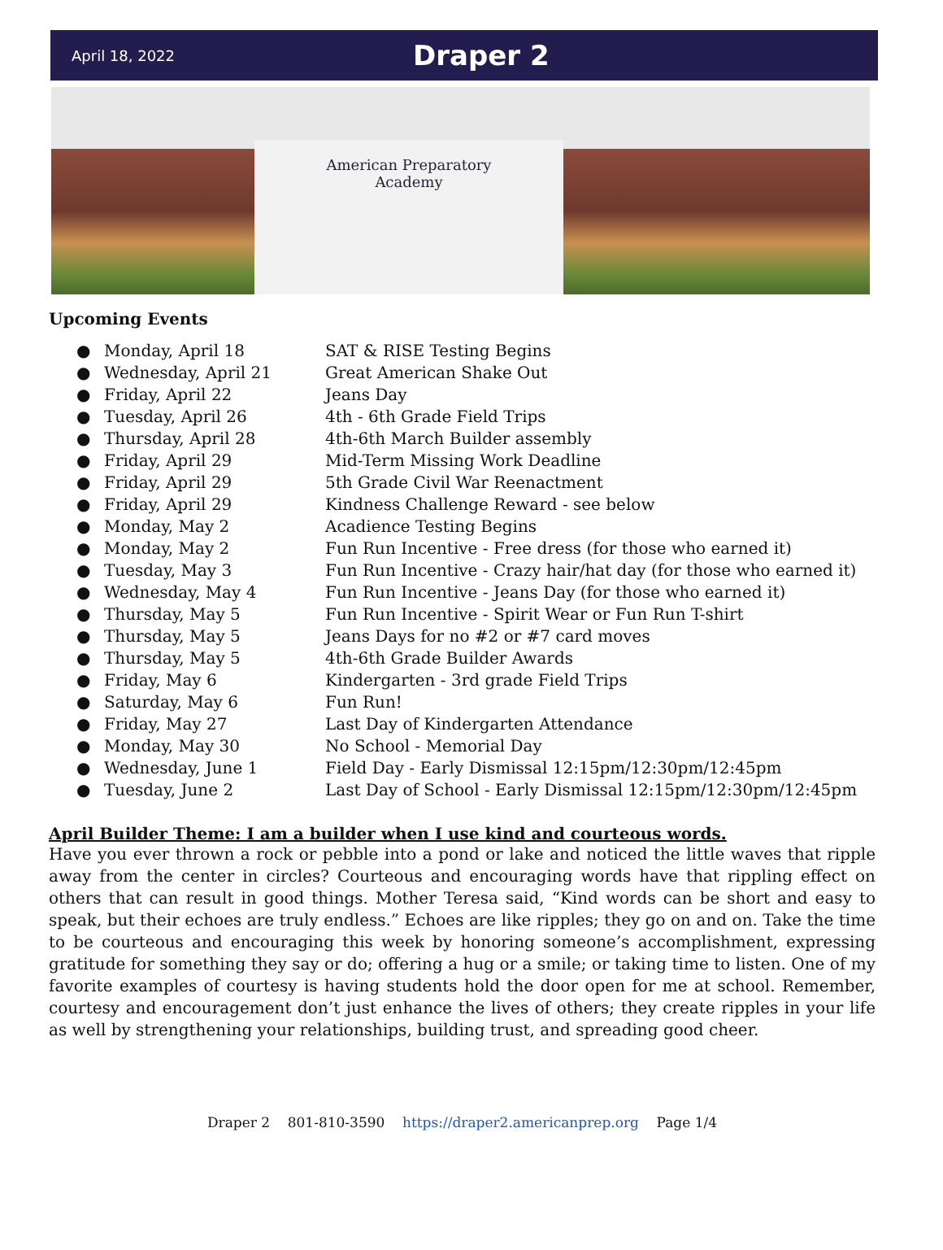April 18, 2022 Draper 2
American Preparatory
Academy
Upcoming Events
● Monday, April 18 SAT & RISE Testing Begins
● Wednesday, April 21 Great American Shake Out
● Friday, April 22 Jeans Day
● Tuesday, April 26 4th - 6th Grade Field Trips
● Thursday, April 28 4th-6th March Builder assembly
● Friday, April 29 Mid-Term Missing Work Deadline
● Friday, April 29 5th Grade Civil War Reenactment
● Friday, April 29 Kindness Challenge Reward - see below
● Monday, May 2 Acadience Testing Begins
● Monday, May 2 Fun Run Incentive - Free dress (for those who earned it)
● Tuesday, May 3 Fun Run Incentive - Crazy hair/hat day (for those who earned it)
● Wednesday, May 4 Fun Run Incentive - Jeans Day (for those who earned it)
● Thursday, May 5 Fun Run Incentive - Spirit Wear or Fun Run T-shirt
● Thursday, May 5 Jeans Days for no #2 or #7 card moves
● Thursday, May 5 4th-6th Grade Builder Awards
● Friday, May 6 Kindergarten - 3rd grade Field Trips
● Saturday, May 6 Fun Run!
● Friday, May 27 Last Day of Kindergarten Attendance
● Monday, May 30 No School - Memorial Day
● Wednesday, June 1 Field Day - Early Dismissal 12:15pm/12:30pm/12:45pm
● Tuesday, June 2 Last Day of School - Early Dismissal 12:15pm/12:30pm/12:45pm
April Builder Theme: I am a builder when I use kind and courteous words.
Have you ever thrown a rock or pebble into a pond or lake and noticed the little waves that ripple away from the center in circles? Courteous and encouraging words have that rippling effect on others that can result in good things. Mother Teresa said, “Kind words can be short and easy to speak, but their echoes are truly endless.” Echoes are like ripples; they go on and on. Take the time to be courteous and encouraging this week by honoring someone’s accomplishment, expressing gratitude for something they say or do; offering a hug or a smile; or taking time to listen. One of my favorite examples of courtesy is having students hold the door open for me at school. Remember, courtesy and encouragement don’t just enhance the lives of others; they create ripples in your life as well by strengthening your relationships, building trust, and spreading good cheer.
Draper 2 801-810-3590 https://draper2.americanprep.org Page 1/4